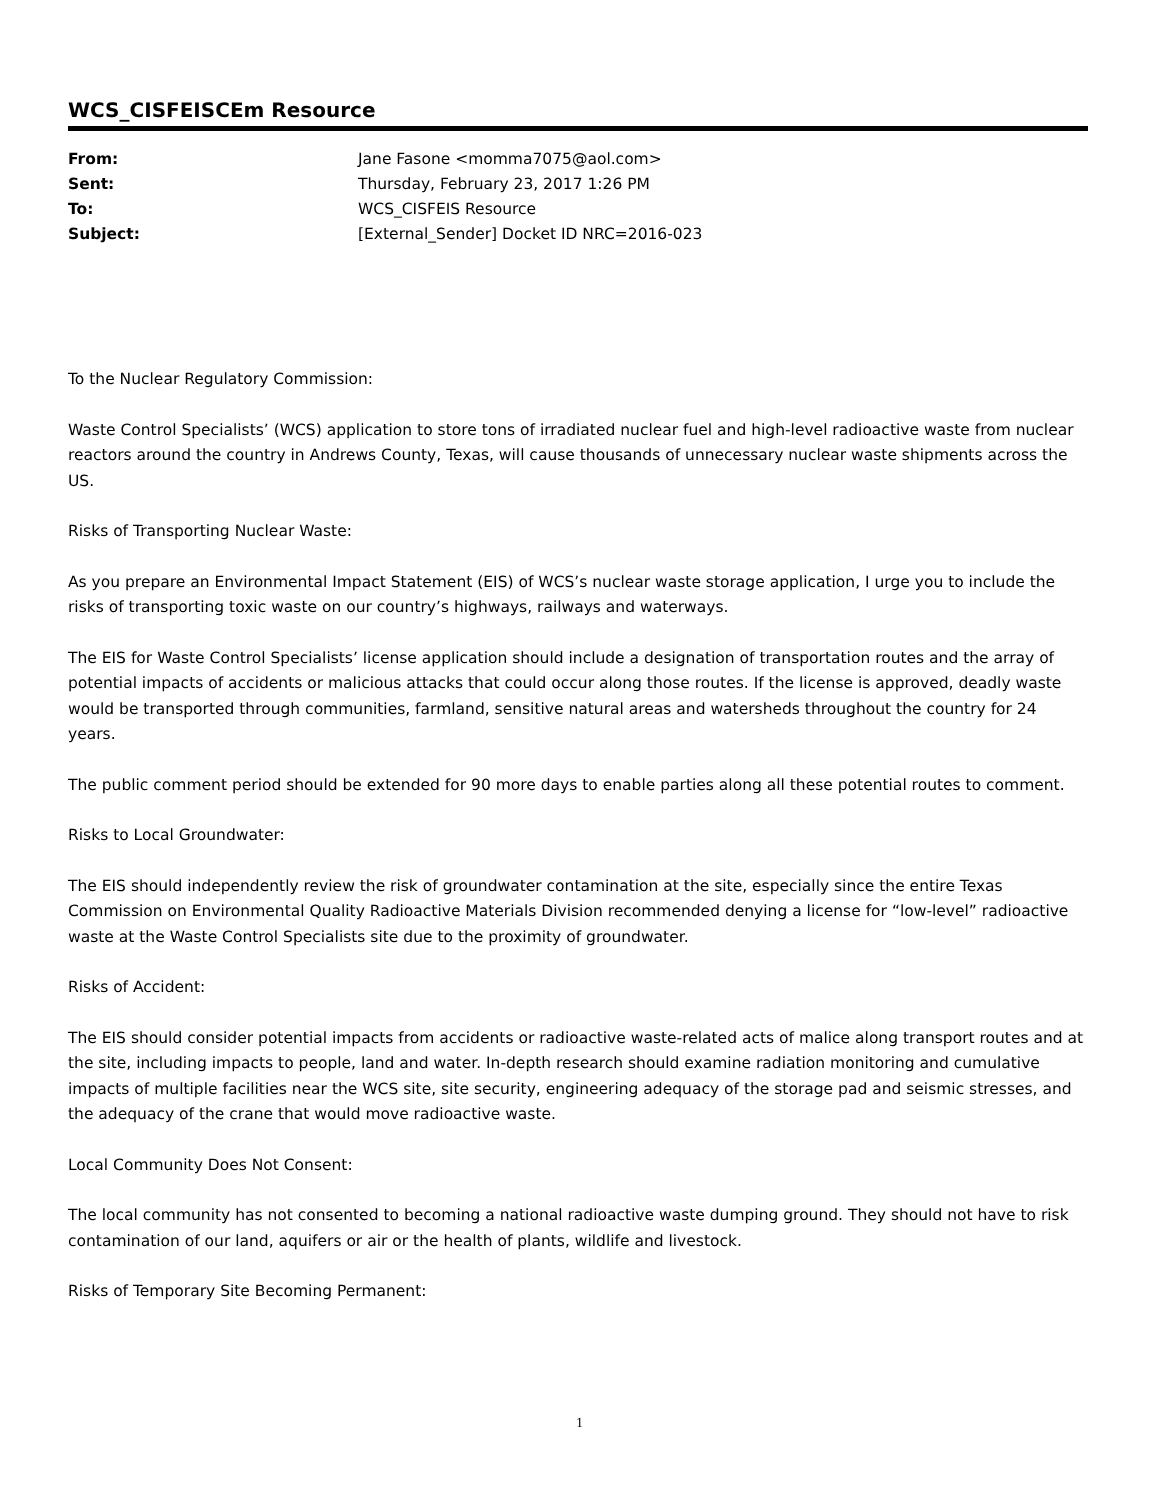WCS_CISFEISCEm Resource
| From: | Jane Fasone <momma7075@aol.com> |
| Sent: | Thursday, February 23, 2017 1:26 PM |
| To: | WCS_CISFEIS Resource |
| Subject: | [External_Sender] Docket ID NRC=2016-023 |
To the Nuclear Regulatory Commission:
Waste Control Specialists’ (WCS) application to store tons of irradiated nuclear fuel and high-level radioactive waste from nuclear reactors around the country in Andrews County, Texas, will cause thousands of unnecessary nuclear waste shipments across the US.
Risks of Transporting Nuclear Waste:
As you prepare an Environmental Impact Statement (EIS) of WCS’s nuclear waste storage application, I urge you to include the risks of transporting toxic waste on our country’s highways, railways and waterways.
The EIS for Waste Control Specialists’ license application should include a designation of transportation routes and the array of potential impacts of accidents or malicious attacks that could occur along those routes. If the license is approved, deadly waste would be transported through communities, farmland, sensitive natural areas and watersheds throughout the country for 24 years.
The public comment period should be extended for 90 more days to enable parties along all these potential routes to comment.
Risks to Local Groundwater:
The EIS should independently review the risk of groundwater contamination at the site, especially since the entire Texas Commission on Environmental Quality Radioactive Materials Division recommended denying a license for “low-level” radioactive waste at the Waste Control Specialists site due to the proximity of groundwater.
Risks of Accident:
The EIS should consider potential impacts from accidents or radioactive waste-related acts of malice along transport routes and at the site, including impacts to people, land and water. In-depth research should examine radiation monitoring and cumulative impacts of multiple facilities near the WCS site, site security, engineering adequacy of the storage pad and seismic stresses, and the adequacy of the crane that would move radioactive waste.
Local Community Does Not Consent:
The local community has not consented to becoming a national radioactive waste dumping ground. They should not have to risk contamination of our land, aquifers or air or the health of plants, wildlife and livestock.
Risks of Temporary Site Becoming Permanent:
1